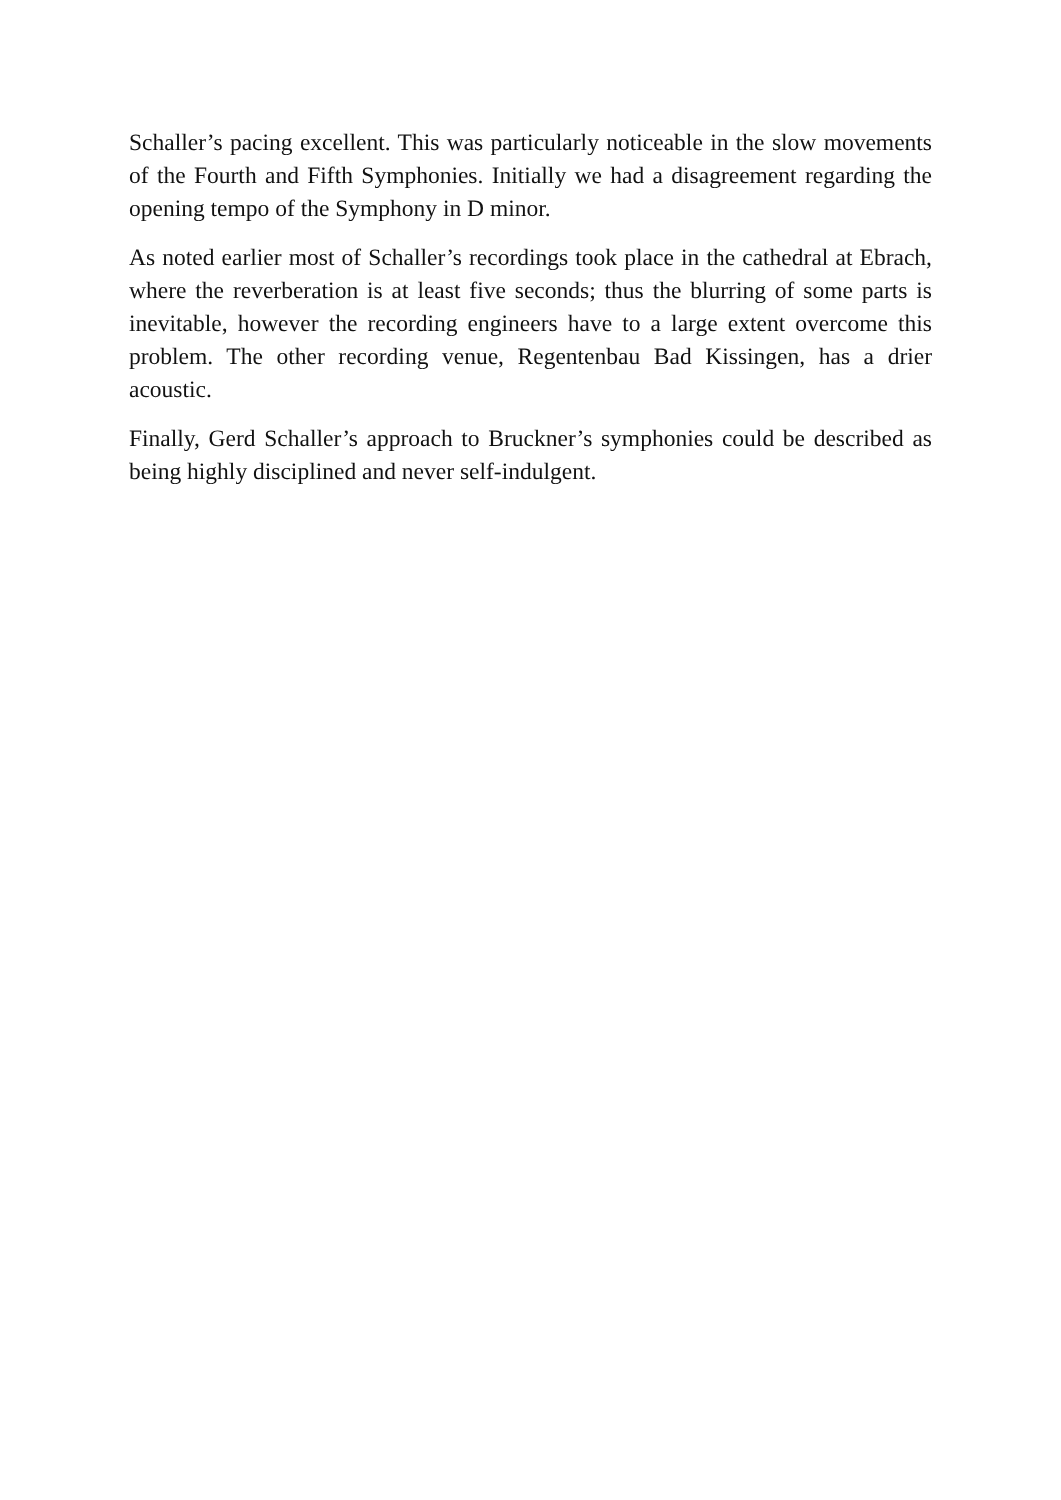Schaller’s pacing excellent. This was particularly noticeable in the slow movements of the Fourth and Fifth Symphonies. Initially we had a disagreement regarding the opening tempo of the Symphony in D minor.
As noted earlier most of Schaller’s recordings took place in the cathedral at Ebrach, where the reverberation is at least five seconds; thus the blurring of some parts is inevitable, however the recording engineers have to a large extent overcome this problem. The other recording venue, Regentenbau Bad Kissingen, has a drier acoustic.
Finally, Gerd Schaller’s approach to Bruckner’s symphonies could be described as being highly disciplined and never self-indulgent.